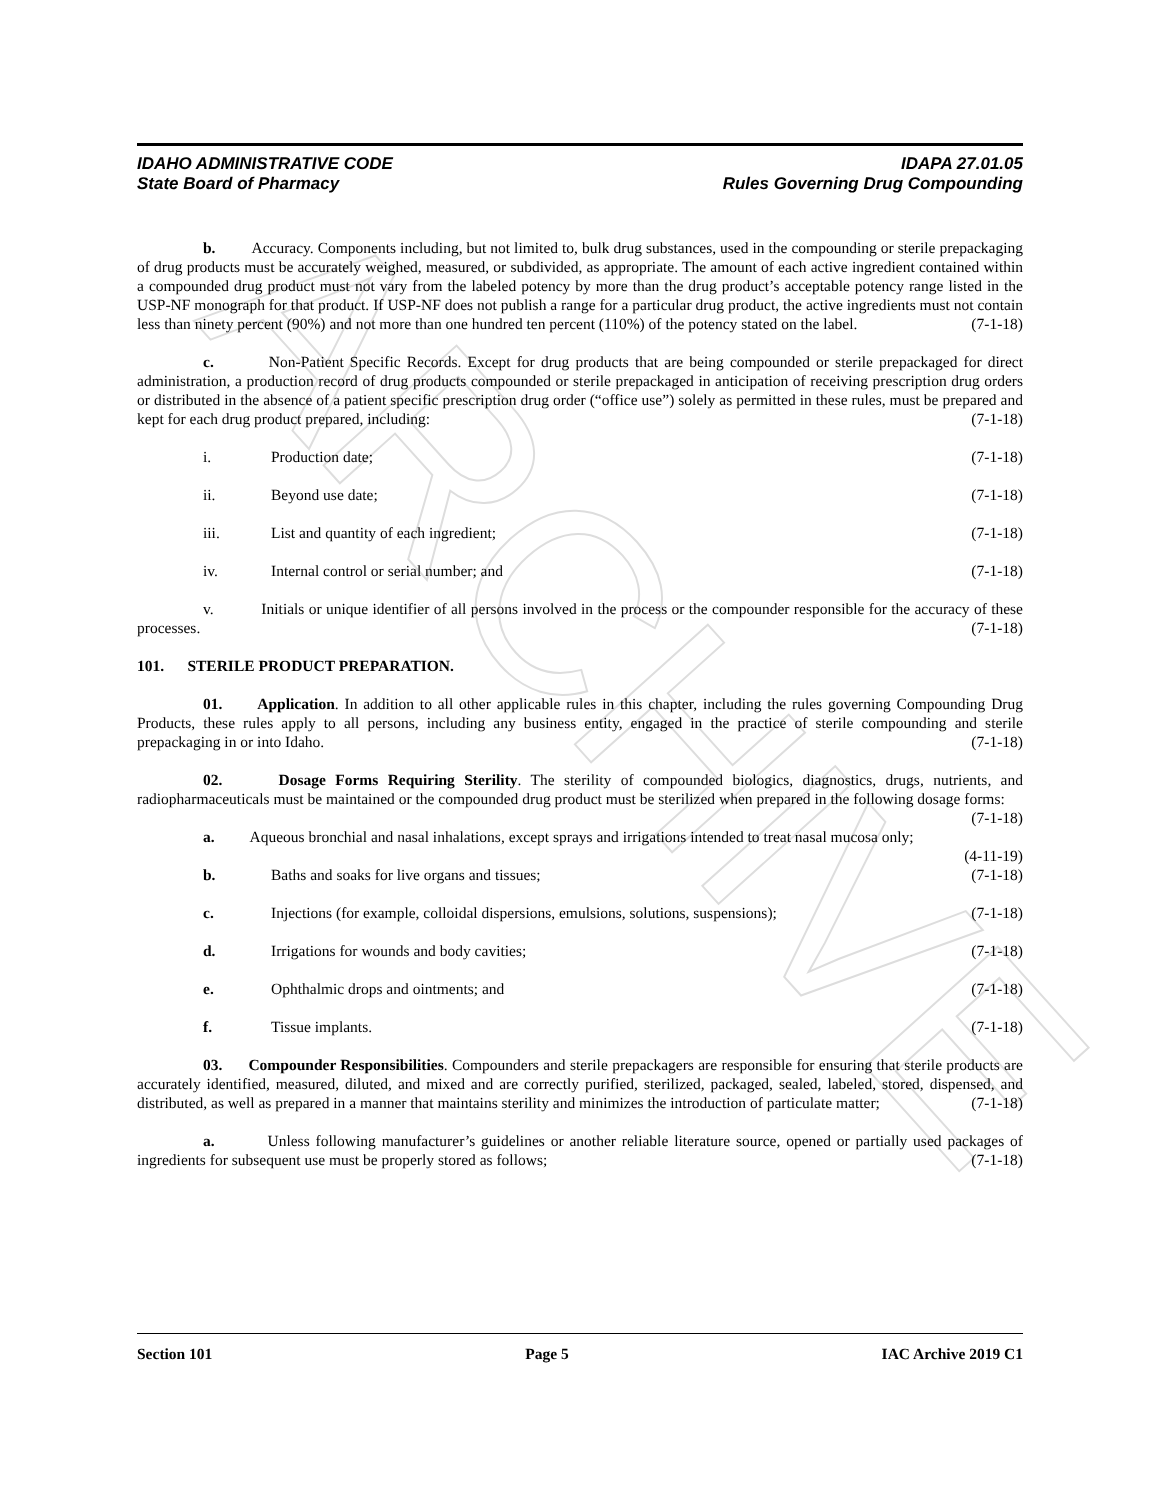ARCHIVE
IDAHO ADMINISTRATIVE CODE
State Board of Pharmacy
IDAPA 27.01.05
Rules Governing Drug Compounding
b. Accuracy. Components including, but not limited to, bulk drug substances, used in the compounding or sterile prepackaging of drug products must be accurately weighed, measured, or subdivided, as appropriate. The amount of each active ingredient contained within a compounded drug product must not vary from the labeled potency by more than the drug product’s acceptable potency range listed in the USP-NF monograph for that product. If USP-NF does not publish a range for a particular drug product, the active ingredients must not contain less than ninety percent (90%) and not more than one hundred ten percent (110%) of the potency stated on the label. (7-1-18)
c. Non-Patient Specific Records. Except for drug products that are being compounded or sterile prepackaged for direct administration, a production record of drug products compounded or sterile prepackaged in anticipation of receiving prescription drug orders or distributed in the absence of a patient specific prescription drug order (“office use”) solely as permitted in these rules, must be prepared and kept for each drug product prepared, including: (7-1-18)
i. Production date; (7-1-18)
ii. Beyond use date; (7-1-18)
iii. List and quantity of each ingredient; (7-1-18)
iv. Internal control or serial number; and (7-1-18)
v. Initials or unique identifier of all persons involved in the process or the compounder responsible for the accuracy of these processes. (7-1-18)
101. STERILE PRODUCT PREPARATION.
01. Application. In addition to all other applicable rules in this chapter, including the rules governing Compounding Drug Products, these rules apply to all persons, including any business entity, engaged in the practice of sterile compounding and sterile prepackaging in or into Idaho. (7-1-18)
02. Dosage Forms Requiring Sterility. The sterility of compounded biologics, diagnostics, drugs, nutrients, and radiopharmaceuticals must be maintained or the compounded drug product must be sterilized when prepared in the following dosage forms: (7-1-18)
a. Aqueous bronchial and nasal inhalations, except sprays and irrigations intended to treat nasal mucosa only; (4-11-19)
b. Baths and soaks for live organs and tissues; (7-1-18)
c. Injections (for example, colloidal dispersions, emulsions, solutions, suspensions); (7-1-18)
d. Irrigations for wounds and body cavities; (7-1-18)
e. Ophthalmic drops and ointments; and (7-1-18)
f. Tissue implants. (7-1-18)
03. Compounder Responsibilities. Compounders and sterile prepackagers are responsible for ensuring that sterile products are accurately identified, measured, diluted, and mixed and are correctly purified, sterilized, packaged, sealed, labeled, stored, dispensed, and distributed, as well as prepared in a manner that maintains sterility and minimizes the introduction of particulate matter; (7-1-18)
a. Unless following manufacturer’s guidelines or another reliable literature source, opened or partially used packages of ingredients for subsequent use must be properly stored as follows; (7-1-18)
Section 101 Page 5 IAC Archive 2019 C1